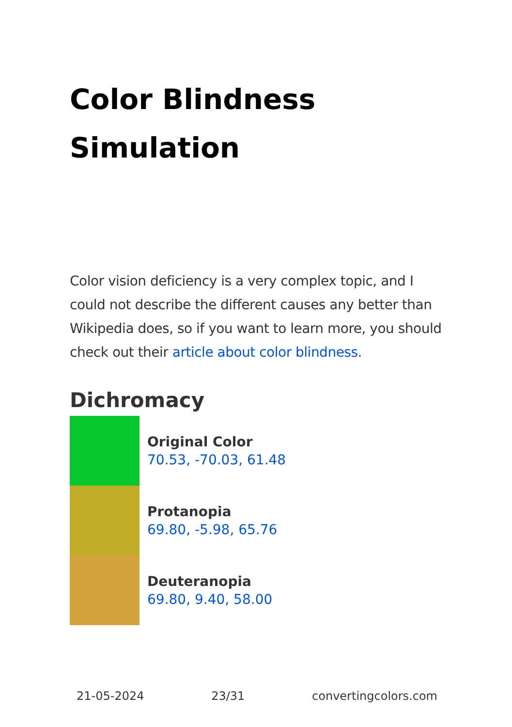Color Blindness Simulation
Color vision deficiency is a very complex topic, and I could not describe the different causes any better than Wikipedia does, so if you want to learn more, you should check out their article about color blindness.
Dichromacy
Original Color
70.53, -70.03, 61.48
Protanopia
69.80, -5.98, 65.76
Deuteranopia
69.80, 9.40, 58.00
21-05-2024 23/31 convertingcolors.com